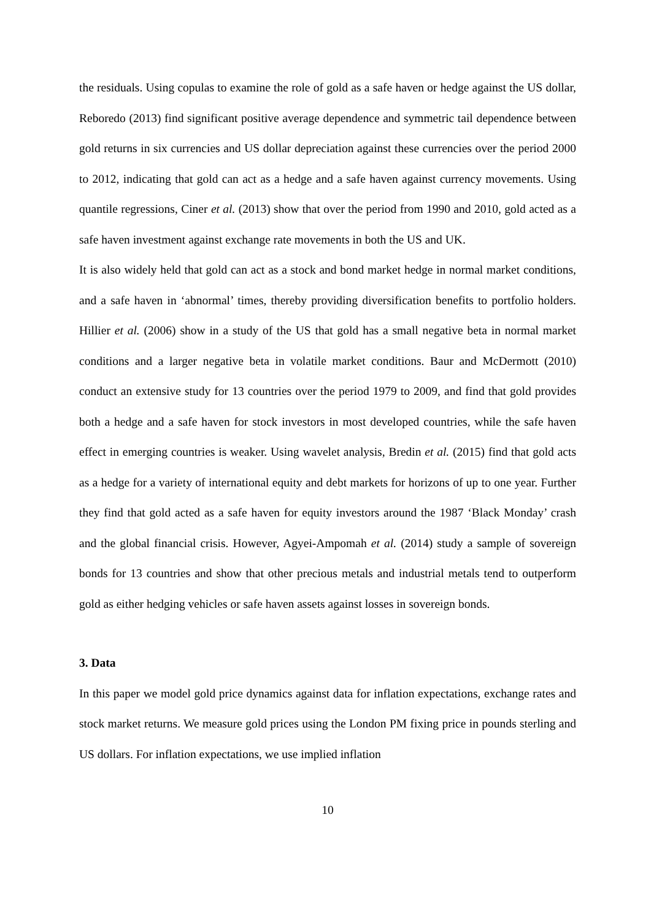the residuals. Using copulas to examine the role of gold as a safe haven or hedge against the US dollar, Reboredo (2013) find significant positive average dependence and symmetric tail dependence between gold returns in six currencies and US dollar depreciation against these currencies over the period 2000 to 2012, indicating that gold can act as a hedge and a safe haven against currency movements. Using quantile regressions, Ciner et al. (2013) show that over the period from 1990 and 2010, gold acted as a safe haven investment against exchange rate movements in both the US and UK.
It is also widely held that gold can act as a stock and bond market hedge in normal market conditions, and a safe haven in ‘abnormal’ times, thereby providing diversification benefits to portfolio holders. Hillier et al. (2006) show in a study of the US that gold has a small negative beta in normal market conditions and a larger negative beta in volatile market conditions. Baur and McDermott (2010) conduct an extensive study for 13 countries over the period 1979 to 2009, and find that gold provides both a hedge and a safe haven for stock investors in most developed countries, while the safe haven effect in emerging countries is weaker. Using wavelet analysis, Bredin et al. (2015) find that gold acts as a hedge for a variety of international equity and debt markets for horizons of up to one year. Further they find that gold acted as a safe haven for equity investors around the 1987 ‘Black Monday’ crash and the global financial crisis. However, Agyei-Ampomah et al. (2014) study a sample of sovereign bonds for 13 countries and show that other precious metals and industrial metals tend to outperform gold as either hedging vehicles or safe haven assets against losses in sovereign bonds.
3. Data
In this paper we model gold price dynamics against data for inflation expectations, exchange rates and stock market returns. We measure gold prices using the London PM fixing price in pounds sterling and US dollars. For inflation expectations, we use implied inflation
10